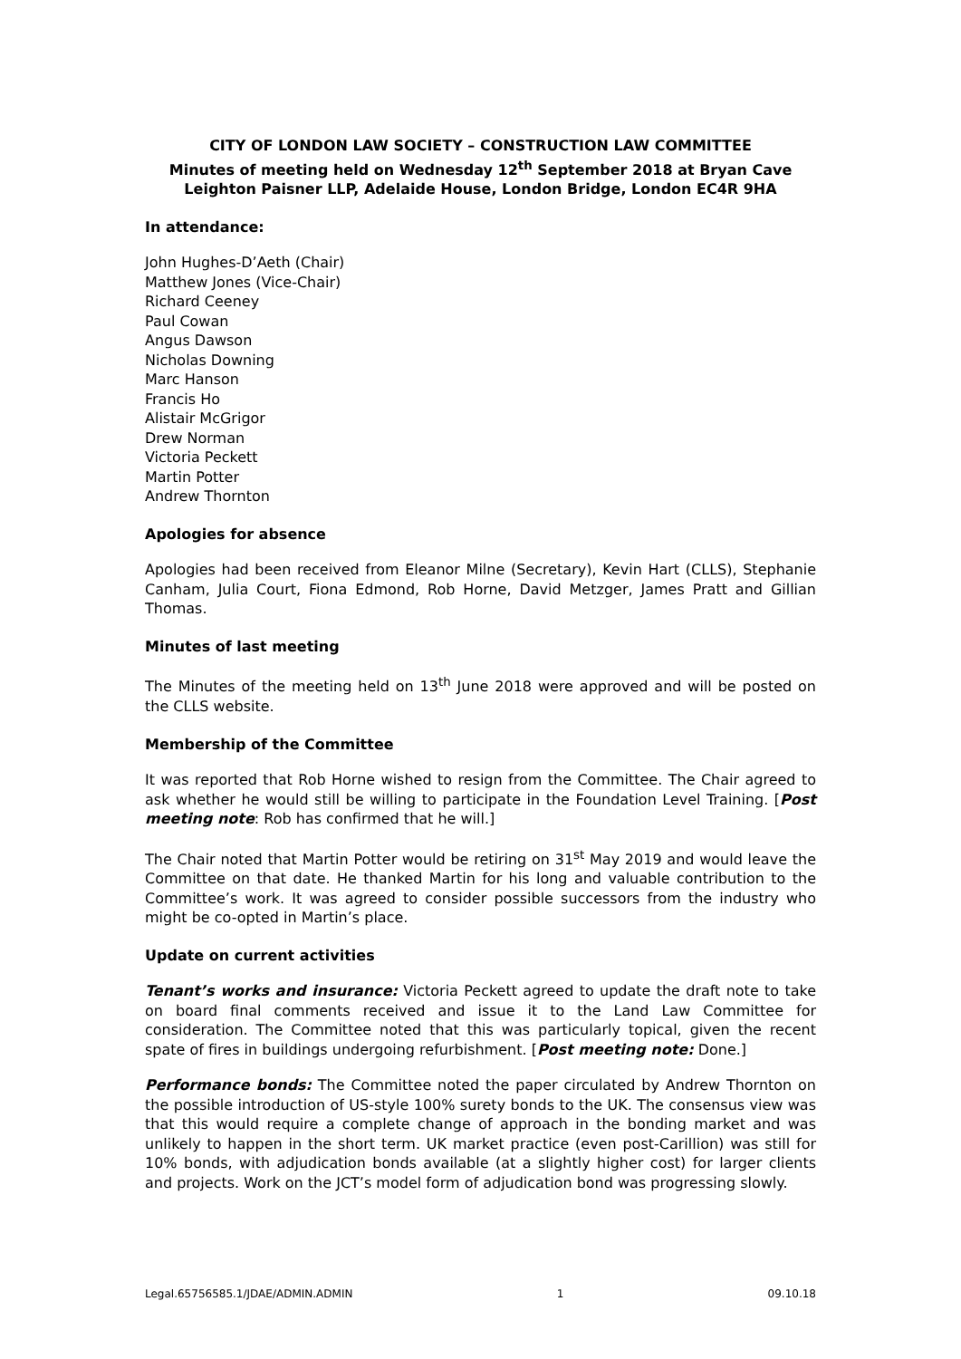CITY OF LONDON LAW SOCIETY – CONSTRUCTION LAW COMMITTEE
Minutes of meeting held on Wednesday 12<sup>th</sup> September 2018 at Bryan Cave
Leighton Paisner LLP, Adelaide House, London Bridge, London EC4R 9HA
In attendance:
John Hughes-D’Aeth (Chair)
Matthew Jones (Vice-Chair)
Richard Ceeney
Paul Cowan
Angus Dawson
Nicholas Downing
Marc Hanson
Francis Ho
Alistair McGrigor
Drew Norman
Victoria Peckett
Martin Potter
Andrew Thornton
Apologies for absence
Apologies had been received from Eleanor Milne (Secretary), Kevin Hart (CLLS), Stephanie Canham, Julia Court, Fiona Edmond, Rob Horne, David Metzger, James Pratt and Gillian Thomas.
Minutes of last meeting
The Minutes of the meeting held on 13<sup>th</sup> June 2018 were approved and will be posted on the CLLS website.
Membership of the Committee
It was reported that Rob Horne wished to resign from the Committee. The Chair agreed to ask whether he would still be willing to participate in the Foundation Level Training. [Post meeting note: Rob has confirmed that he will.]
The Chair noted that Martin Potter would be retiring on 31<sup>st</sup> May 2019 and would leave the Committee on that date. He thanked Martin for his long and valuable contribution to the Committee’s work. It was agreed to consider possible successors from the industry who might be co-opted in Martin’s place.
Update on current activities
Tenant’s works and insurance: Victoria Peckett agreed to update the draft note to take on board final comments received and issue it to the Land Law Committee for consideration. The Committee noted that this was particularly topical, given the recent spate of fires in buildings undergoing refurbishment. [Post meeting note: Done.]
Performance bonds: The Committee noted the paper circulated by Andrew Thornton on the possible introduction of US-style 100% surety bonds to the UK. The consensus view was that this would require a complete change of approach in the bonding market and was unlikely to happen in the short term. UK market practice (even post-Carillion) was still for 10% bonds, with adjudication bonds available (at a slightly higher cost) for larger clients and projects. Work on the JCT’s model form of adjudication bond was progressing slowly.
Legal.65756585.1/JDAE/ADMIN.ADMIN 1 09.10.18